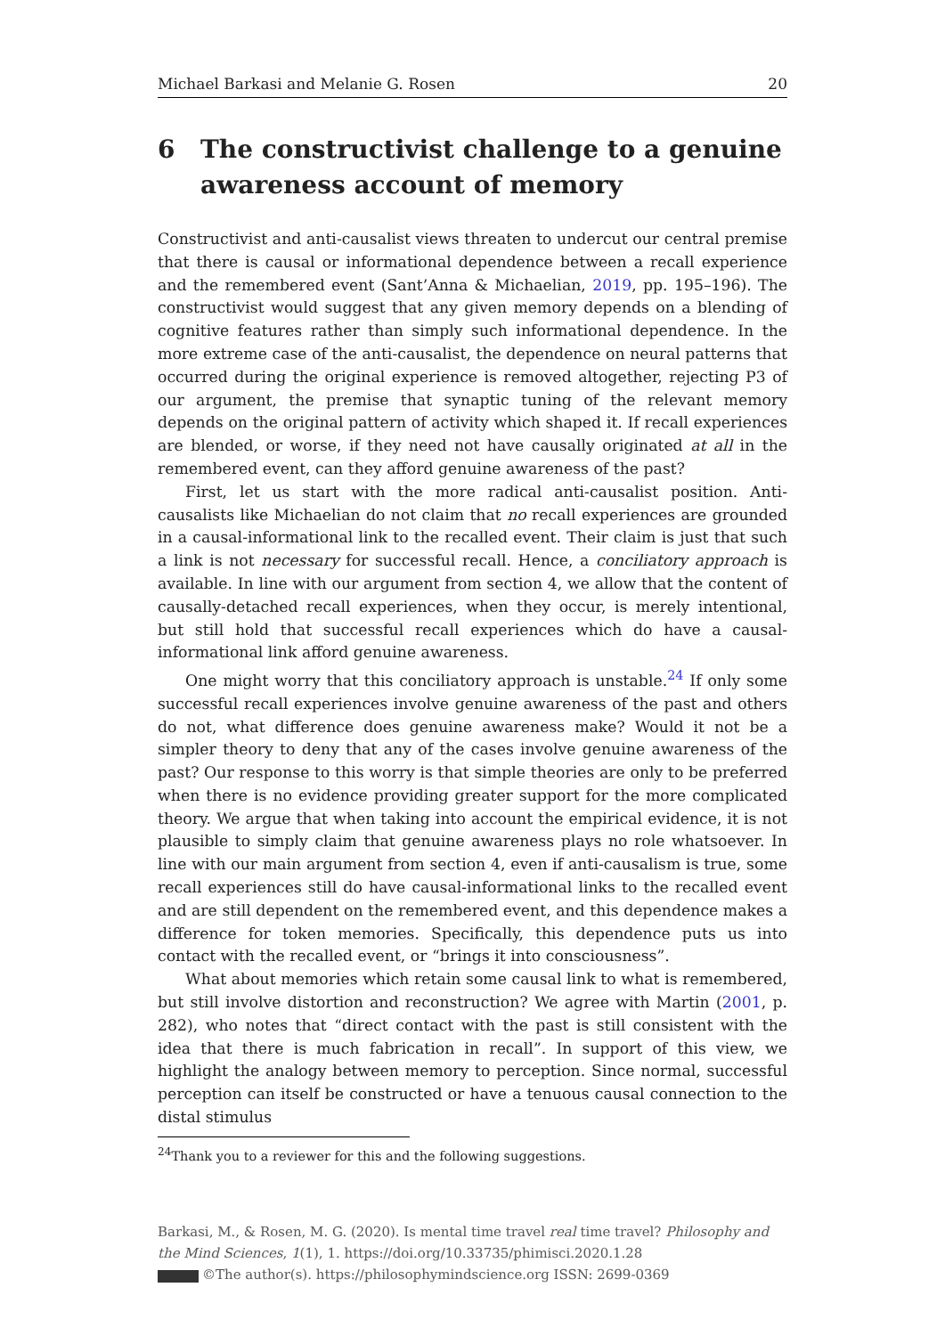Michael Barkasi and Melanie G. Rosen 20
6 The constructivist challenge to a genuine awareness account of memory
Constructivist and anti-causalist views threaten to undercut our central premise that there is causal or informational dependence between a recall experience and the remembered event (Sant’Anna & Michaelian, 2019, pp. 195–196). The constructivist would suggest that any given memory depends on a blending of cognitive features rather than simply such informational dependence. In the more extreme case of the anti-causalist, the dependence on neural patterns that occurred during the original experience is removed altogether, rejecting P3 of our argument, the premise that synaptic tuning of the relevant memory depends on the original pattern of activity which shaped it. If recall experiences are blended, or worse, if they need not have causally originated at all in the remembered event, can they afford genuine awareness of the past?
First, let us start with the more radical anti-causalist position. Anti-causalists like Michaelian do not claim that no recall experiences are grounded in a causal-informational link to the recalled event. Their claim is just that such a link is not necessary for successful recall. Hence, a conciliatory approach is available. In line with our argument from section 4, we allow that the content of causally-detached recall experiences, when they occur, is merely intentional, but still hold that successful recall experiences which do have a causal-informational link afford genuine awareness.
One might worry that this conciliatory approach is unstable.<sup>24</sup> If only some successful recall experiences involve genuine awareness of the past and others do not, what difference does genuine awareness make? Would it not be a simpler theory to deny that any of the cases involve genuine awareness of the past? Our response to this worry is that simple theories are only to be preferred when there is no evidence providing greater support for the more complicated theory. We argue that when taking into account the empirical evidence, it is not plausible to simply claim that genuine awareness plays no role whatsoever. In line with our main argument from section 4, even if anti-causalism is true, some recall experiences still do have causal-informational links to the recalled event and are still dependent on the remembered event, and this dependence makes a difference for token memories. Specifically, this dependence puts us into contact with the recalled event, or “brings it into consciousness”.
What about memories which retain some causal link to what is remembered, but still involve distortion and reconstruction? We agree with Martin (2001, p. 282), who notes that “direct contact with the past is still consistent with the idea that there is much fabrication in recall”. In support of this view, we highlight the analogy between memory to perception. Since normal, successful perception can itself be constructed or have a tenuous causal connection to the distal stimulus
<sup>24</sup> Thank you to a reviewer for this and the following suggestions.
Barkasi, M., & Rosen, M. G. (2020). Is mental time travel real time travel? Philosophy and the Mind Sciences, 1(1), 1. https://doi.org/10.33735/phimisci.2020.1.28
©The author(s). https://philosophymindscience.org ISSN: 2699-0369